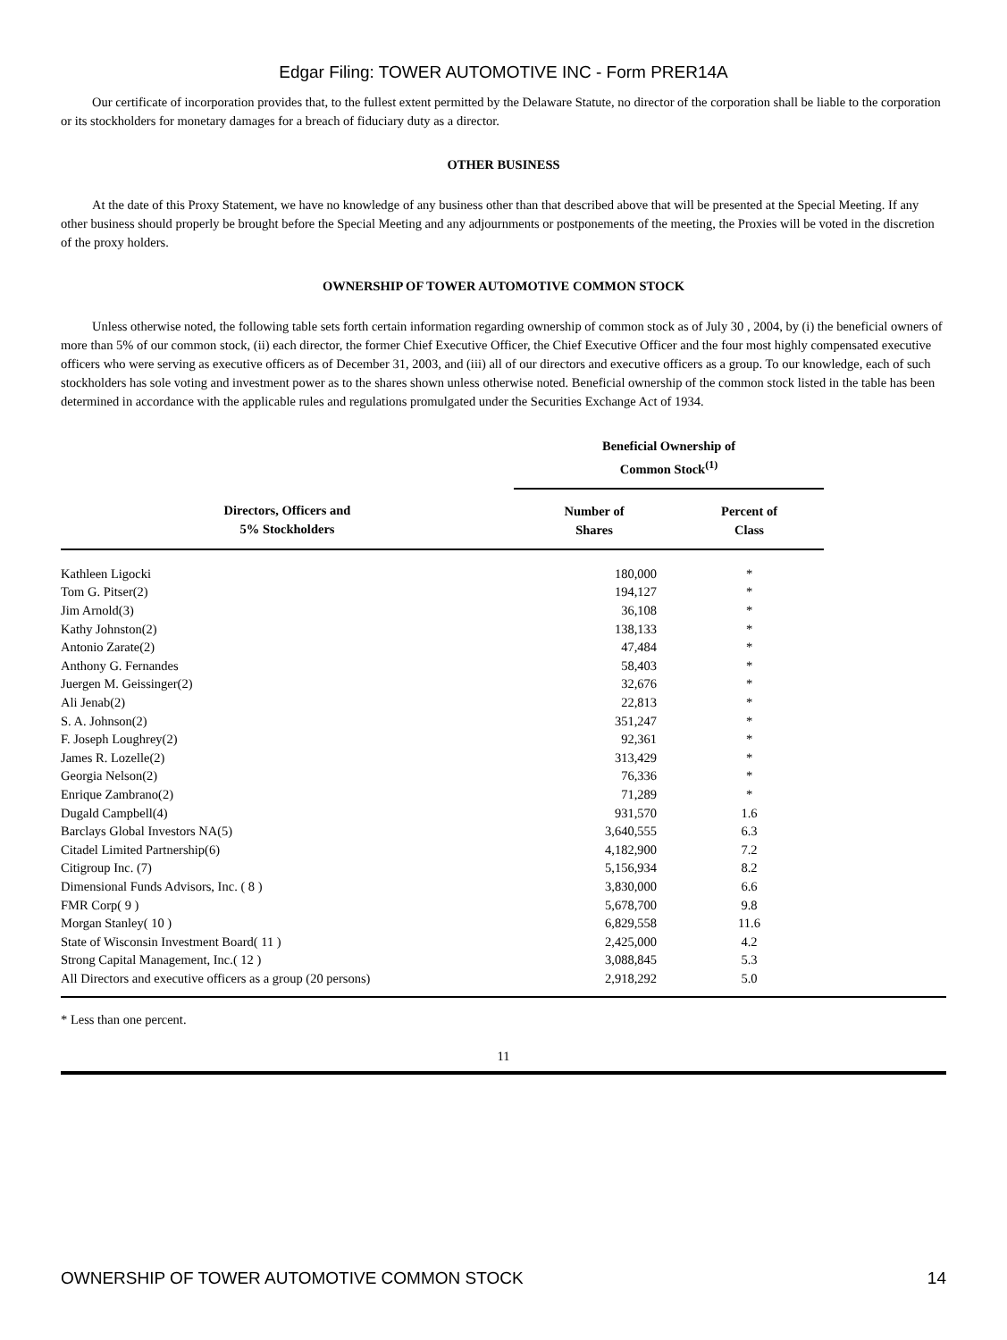Edgar Filing: TOWER AUTOMOTIVE INC - Form PRER14A
Our certificate of incorporation provides that, to the fullest extent permitted by the Delaware Statute, no director of the corporation shall be liable to the corporation or its stockholders for monetary damages for a breach of fiduciary duty as a director.
OTHER BUSINESS
At the date of this Proxy Statement, we have no knowledge of any business other than that described above that will be presented at the Special Meeting. If any other business should properly be brought before the Special Meeting and any adjournments or postponements of the meeting, the Proxies will be voted in the discretion of the proxy holders.
OWNERSHIP OF TOWER AUTOMOTIVE COMMON STOCK
Unless otherwise noted, the following table sets forth certain information regarding ownership of common stock as of July 30 , 2004, by (i) the beneficial owners of more than 5% of our common stock, (ii) each director, the former Chief Executive Officer, the Chief Executive Officer and the four most highly compensated executive officers who were serving as executive officers as of December 31, 2003, and (iii) all of our directors and executive officers as a group. To our knowledge, each of such stockholders has sole voting and investment power as to the shares shown unless otherwise noted. Beneficial ownership of the common stock listed in the table has been determined in accordance with the applicable rules and regulations promulgated under the Securities Exchange Act of 1934.
| | Beneficial Ownership of Common Stock<sup>(1)</sup> | | |
| --- | --- | --- | --- |
| Directors, Officers and 5% Stockholders | Number of Shares | Percent of Class | |
| Kathleen Ligocki | 180,000 | * | |
| Tom G. Pitser(2) | 194,127 | * | |
| Jim Arnold(3) | 36,108 | * | |
| Kathy Johnston(2) | 138,133 | * | |
| Antonio Zarate(2) | 47,484 | * | |
| Anthony G. Fernandes | 58,403 | * | |
| Juergen M. Geissinger(2) | 32,676 | * | |
| Ali Jenab(2) | 22,813 | * | |
| S. A. Johnson(2) | 351,247 | * | |
| F. Joseph Loughrey(2) | 92,361 | * | |
| James R. Lozelle(2) | 313,429 | * | |
| Georgia Nelson(2) | 76,336 | * | |
| Enrique Zambrano(2) | 71,289 | * | |
| Dugald Campbell(4) | 931,570 | 1.6 | |
| Barclays Global Investors NA(5) | 3,640,555 | 6.3 | |
| Citadel Limited Partnership(6) | 4,182,900 | 7.2 | |
| Citigroup Inc. (7) | 5,156,934 | 8.2 | |
| Dimensional Funds Advisors, Inc. ( 8 ) | 3,830,000 | 6.6 | |
| FMR Corp( 9 ) | 5,678,700 | 9.8 | |
| Morgan Stanley( 10 ) | 6,829,558 | 11.6 | |
| State of Wisconsin Investment Board( 11 ) | 2,425,000 | 4.2 | |
| Strong Capital Management, Inc.( 12 ) | 3,088,845 | 5.3 | |
| All Directors and executive officers as a group (20 persons) | 2,918,292 | 5.0 | |
* Less than one percent.
11
OWNERSHIP OF TOWER AUTOMOTIVE COMMON STOCK 14